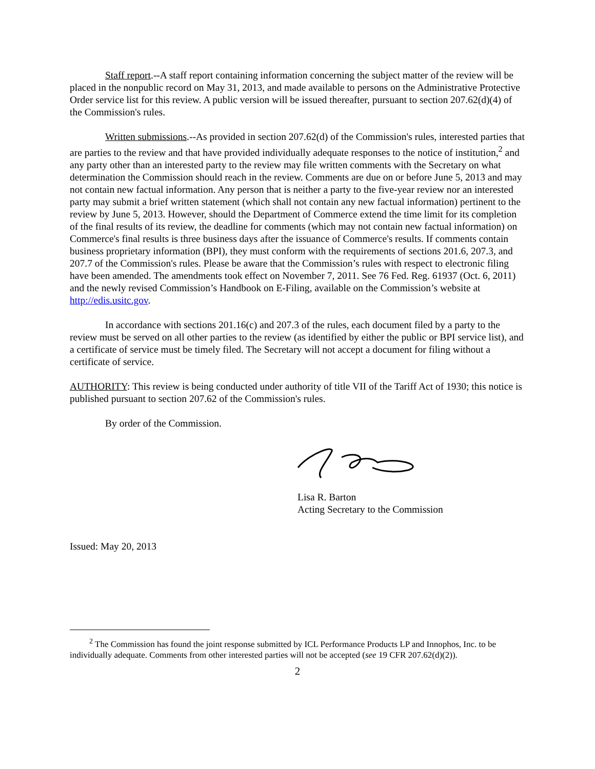Staff report.--A staff report containing information concerning the subject matter of the review will be placed in the nonpublic record on May 31, 2013, and made available to persons on the Administrative Protective Order service list for this review. A public version will be issued thereafter, pursuant to section 207.62(d)(4) of the Commission's rules.
Written submissions.--As provided in section 207.62(d) of the Commission's rules, interested parties that are parties to the review and that have provided individually adequate responses to the notice of institution,<sup>2</sup> and any party other than an interested party to the review may file written comments with the Secretary on what determination the Commission should reach in the review. Comments are due on or before June 5, 2013 and may not contain new factual information. Any person that is neither a party to the five-year review nor an interested party may submit a brief written statement (which shall not contain any new factual information) pertinent to the review by June 5, 2013. However, should the Department of Commerce extend the time limit for its completion of the final results of its review, the deadline for comments (which may not contain new factual information) on Commerce's final results is three business days after the issuance of Commerce's results. If comments contain business proprietary information (BPI), they must conform with the requirements of sections 201.6, 207.3, and 207.7 of the Commission's rules. Please be aware that the Commission’s rules with respect to electronic filing have been amended. The amendments took effect on November 7, 2011. See 76 Fed. Reg. 61937 (Oct. 6, 2011) and the newly revised Commission’s Handbook on E-Filing, available on the Commission’s website at http://edis.usitc.gov.
In accordance with sections 201.16(c) and 207.3 of the rules, each document filed by a party to the review must be served on all other parties to the review (as identified by either the public or BPI service list), and a certificate of service must be timely filed. The Secretary will not accept a document for filing without a certificate of service.
AUTHORITY: This review is being conducted under authority of title VII of the Tariff Act of 1930; this notice is published pursuant to section 207.62 of the Commission's rules.
By order of the Commission.
Lisa R. Barton
Acting Secretary to the Commission
Issued: May 20, 2013
<sup>2</sup> The Commission has found the joint response submitted by ICL Performance Products LP and Innophos, Inc. to be individually adequate. Comments from other interested parties will not be accepted (see 19 CFR 207.62(d)(2)).
2